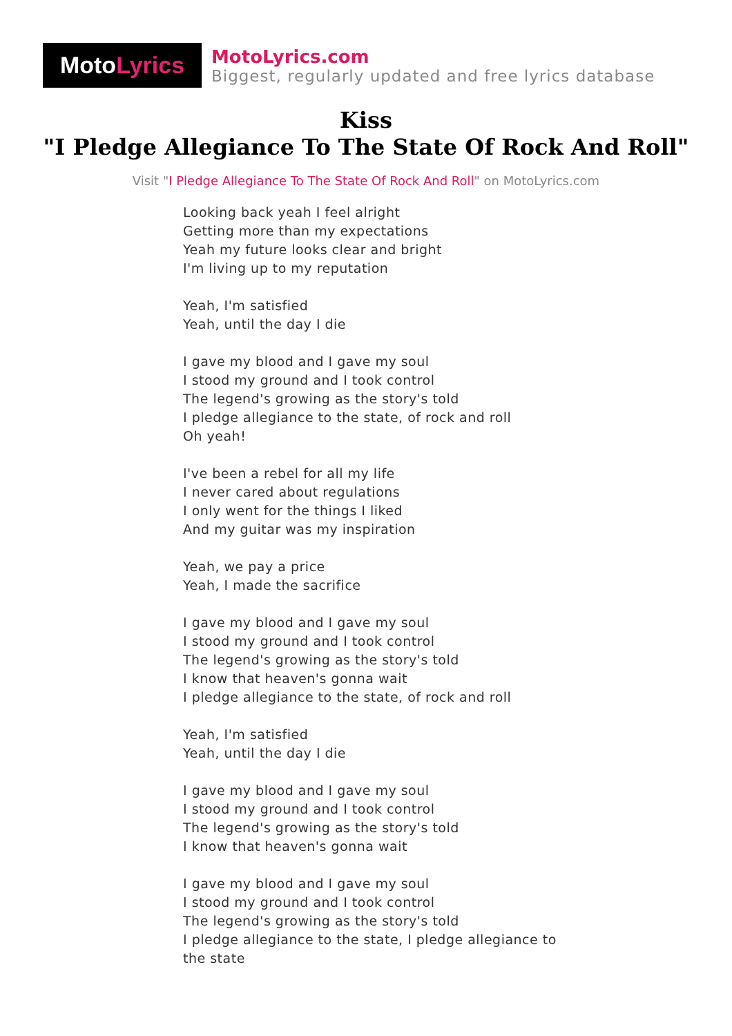Moto Lyrics
MotoLyrics.com
Biggest, regularly updated and free lyrics database
Kiss
"I Pledge Allegiance To The State Of Rock And Roll"
Visit "I Pledge Allegiance To The State Of Rock And Roll" on MotoLyrics.com
Looking back yeah I feel alright
Getting more than my expectations
Yeah my future looks clear and bright
I'm living up to my reputation
Yeah, I'm satisfied
Yeah, until the day I die
I gave my blood and I gave my soul
I stood my ground and I took control
The legend's growing as the story's told
I pledge allegiance to the state, of rock and roll
Oh yeah!
I've been a rebel for all my life
I never cared about regulations
I only went for the things I liked
And my guitar was my inspiration
Yeah, we pay a price
Yeah, I made the sacrifice
I gave my blood and I gave my soul
I stood my ground and I took control
The legend's growing as the story's told
I know that heaven's gonna wait
I pledge allegiance to the state, of rock and roll
Yeah, I'm satisfied
Yeah, until the day I die
I gave my blood and I gave my soul
I stood my ground and I took control
The legend's growing as the story's told
I know that heaven's gonna wait
I gave my blood and I gave my soul
I stood my ground and I took control
The legend's growing as the story's told
I pledge allegiance to the state, I pledge allegiance to
the state